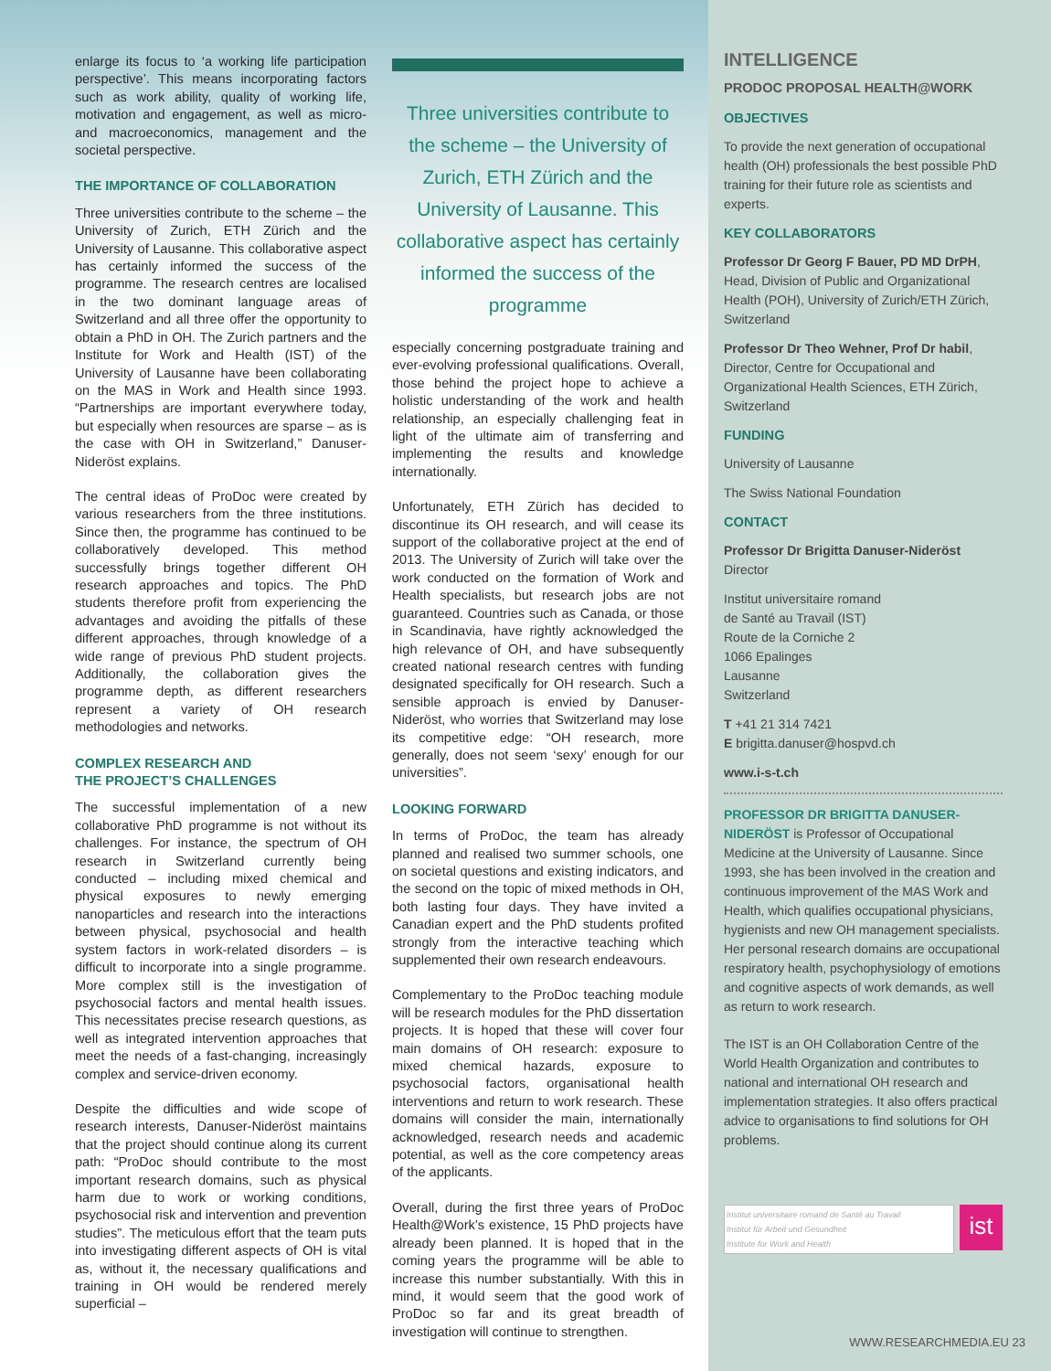enlarge its focus to ‘a working life participation perspective’. This means incorporating factors such as work ability, quality of working life, motivation and engagement, as well as micro- and macroeconomics, management and the societal perspective.
THE IMPORTANCE OF COLLABORATION
Three universities contribute to the scheme – the University of Zurich, ETH Zürich and the University of Lausanne. This collaborative aspect has certainly informed the success of the programme. The research centres are localised in the two dominant language areas of Switzerland and all three offer the opportunity to obtain a PhD in OH. The Zurich partners and the Institute for Work and Health (IST) of the University of Lausanne have been collaborating on the MAS in Work and Health since 1993. “Partnerships are important everywhere today, but especially when resources are sparse – as is the case with OH in Switzerland,” Danuser-Nideröst explains.
The central ideas of ProDoc were created by various researchers from the three institutions. Since then, the programme has continued to be collaboratively developed. This method successfully brings together different OH research approaches and topics. The PhD students therefore profit from experiencing the advantages and avoiding the pitfalls of these different approaches, through knowledge of a wide range of previous PhD student projects. Additionally, the collaboration gives the programme depth, as different researchers represent a variety of OH research methodologies and networks.
COMPLEX RESEARCH AND
THE PROJECT’S CHALLENGES
The successful implementation of a new collaborative PhD programme is not without its challenges. For instance, the spectrum of OH research in Switzerland currently being conducted – including mixed chemical and physical exposures to newly emerging nanoparticles and research into the interactions between physical, psychosocial and health system factors in work-related disorders – is difficult to incorporate into a single programme. More complex still is the investigation of psychosocial factors and mental health issues. This necessitates precise research questions, as well as integrated intervention approaches that meet the needs of a fast-changing, increasingly complex and service-driven economy.
Despite the difficulties and wide scope of research interests, Danuser-Nideröst maintains that the project should continue along its current path: “ProDoc should contribute to the most important research domains, such as physical harm due to work or working conditions, psychosocial risk and intervention and prevention studies”. The meticulous effort that the team puts into investigating different aspects of OH is vital as, without it, the necessary qualifications and training in OH would be rendered merely superficial –
Three universities contribute to the scheme – the University of Zurich, ETH Zürich and the University of Lausanne. This collaborative aspect has certainly informed the success of the programme
especially concerning postgraduate training and ever-evolving professional qualifications. Overall, those behind the project hope to achieve a holistic understanding of the work and health relationship, an especially challenging feat in light of the ultimate aim of transferring and implementing the results and knowledge internationally.
Unfortunately, ETH Zürich has decided to discontinue its OH research, and will cease its support of the collaborative project at the end of 2013. The University of Zurich will take over the work conducted on the formation of Work and Health specialists, but research jobs are not guaranteed. Countries such as Canada, or those in Scandinavia, have rightly acknowledged the high relevance of OH, and have subsequently created national research centres with funding designated specifically for OH research. Such a sensible approach is envied by Danuser-Nideröst, who worries that Switzerland may lose its competitive edge: “OH research, more generally, does not seem ‘sexy’ enough for our universities”.
LOOKING FORWARD
In terms of ProDoc, the team has already planned and realised two summer schools, one on societal questions and existing indicators, and the second on the topic of mixed methods in OH, both lasting four days. They have invited a Canadian expert and the PhD students profited strongly from the interactive teaching which supplemented their own research endeavours.
Complementary to the ProDoc teaching module will be research modules for the PhD dissertation projects. It is hoped that these will cover four main domains of OH research: exposure to mixed chemical hazards, exposure to psychosocial factors, organisational health interventions and return to work research. These domains will consider the main, internationally acknowledged, research needs and academic potential, as well as the core competency areas of the applicants.
Overall, during the first three years of ProDoc Health@Work’s existence, 15 PhD projects have already been planned. It is hoped that in the coming years the programme will be able to increase this number substantially. With this in mind, it would seem that the good work of ProDoc so far and its great breadth of investigation will continue to strengthen.
INTELLIGENCE
PRODOC PROPOSAL HEALTH@WORK
OBJECTIVES
To provide the next generation of occupational health (OH) professionals the best possible PhD training for their future role as scientists and experts.
KEY COLLABORATORS
Professor Dr Georg F Bauer, PD MD DrPH, Head, Division of Public and Organizational Health (POH), University of Zurich/ETH Zürich, Switzerland
Professor Dr Theo Wehner, Prof Dr habil, Director, Centre for Occupational and Organizational Health Sciences, ETH Zürich, Switzerland
FUNDING
University of Lausanne
The Swiss National Foundation
CONTACT
Professor Dr Brigitta Danuser-Nideröst
Director
Institut universitaire romand
de Santé au Travail (IST)
Route de la Corniche 2
1066 Epalinges
Lausanne
Switzerland
T +41 21 314 7421
E brigitta.danuser@hospvd.ch
www.i-s-t.ch
PROFESSOR DR BRIGITTA DANUSER-NIDERÖST is Professor of Occupational Medicine at the University of Lausanne. Since 1993, she has been involved in the creation and continuous improvement of the MAS Work and Health, which qualifies occupational physicians, hygienists and new OH management specialists. Her personal research domains are occupational respiratory health, psychophysiology of emotions and cognitive aspects of work demands, as well as return to work research.
The IST is an OH Collaboration Centre of the World Health Organization and contributes to national and international OH research and implementation strategies. It also offers practical advice to organisations to find solutions for OH problems.
Institut universitaire romand de Santé au Travail
Institut für Arbeit und Gesundheit
Institute for Work and Health
ist
WWW.RESEARCHMEDIA.EU 23